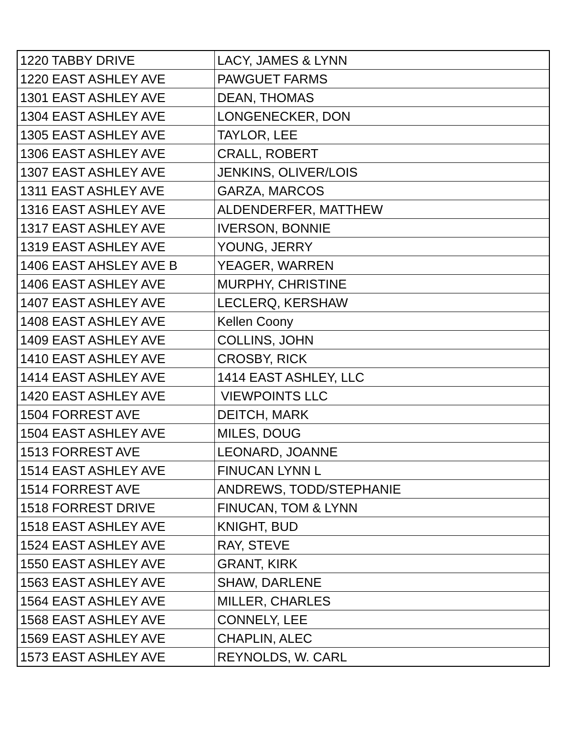| 1220 TABBY DRIVE | LACY, JAMES & LYNN |
| 1220 EAST ASHLEY AVE | PAWGUET FARMS |
| 1301 EAST ASHLEY AVE | DEAN, THOMAS |
| 1304 EAST ASHLEY AVE | LONGENECKER, DON |
| 1305 EAST ASHLEY AVE | TAYLOR, LEE |
| 1306 EAST ASHLEY AVE | CRALL, ROBERT |
| 1307 EAST ASHLEY AVE | JENKINS, OLIVER/LOIS |
| 1311 EAST ASHLEY AVE | GARZA, MARCOS |
| 1316 EAST ASHLEY AVE | ALDENDERFER, MATTHEW |
| 1317 EAST ASHLEY AVE | IVERSON, BONNIE |
| 1319 EAST ASHLEY AVE | YOUNG, JERRY |
| 1406 EAST AHSLEY AVE B | YEAGER, WARREN |
| 1406 EAST ASHLEY AVE | MURPHY, CHRISTINE |
| 1407 EAST ASHLEY AVE | LECLERQ, KERSHAW |
| 1408 EAST ASHLEY AVE | Kellen Coony |
| 1409 EAST ASHLEY AVE | COLLINS, JOHN |
| 1410 EAST ASHLEY AVE | CROSBY, RICK |
| 1414 EAST ASHLEY AVE | 1414 EAST ASHLEY, LLC |
| 1420 EAST ASHLEY AVE | VIEWPOINTS LLC |
| 1504 FORREST AVE | DEITCH, MARK |
| 1504 EAST ASHLEY AVE | MILES, DOUG |
| 1513 FORREST AVE | LEONARD, JOANNE |
| 1514 EAST ASHLEY AVE | FINUCAN LYNN L |
| 1514 FORREST AVE | ANDREWS, TODD/STEPHANIE |
| 1518 FORREST DRIVE | FINUCAN, TOM & LYNN |
| 1518 EAST ASHLEY AVE | KNIGHT, BUD |
| 1524 EAST ASHLEY AVE | RAY, STEVE |
| 1550 EAST ASHLEY AVE | GRANT, KIRK |
| 1563 EAST ASHLEY AVE | SHAW, DARLENE |
| 1564 EAST ASHLEY AVE | MILLER, CHARLES |
| 1568 EAST ASHLEY AVE | CONNELY, LEE |
| 1569 EAST ASHLEY AVE | CHAPLIN, ALEC |
| 1573 EAST ASHLEY AVE | REYNOLDS, W. CARL |